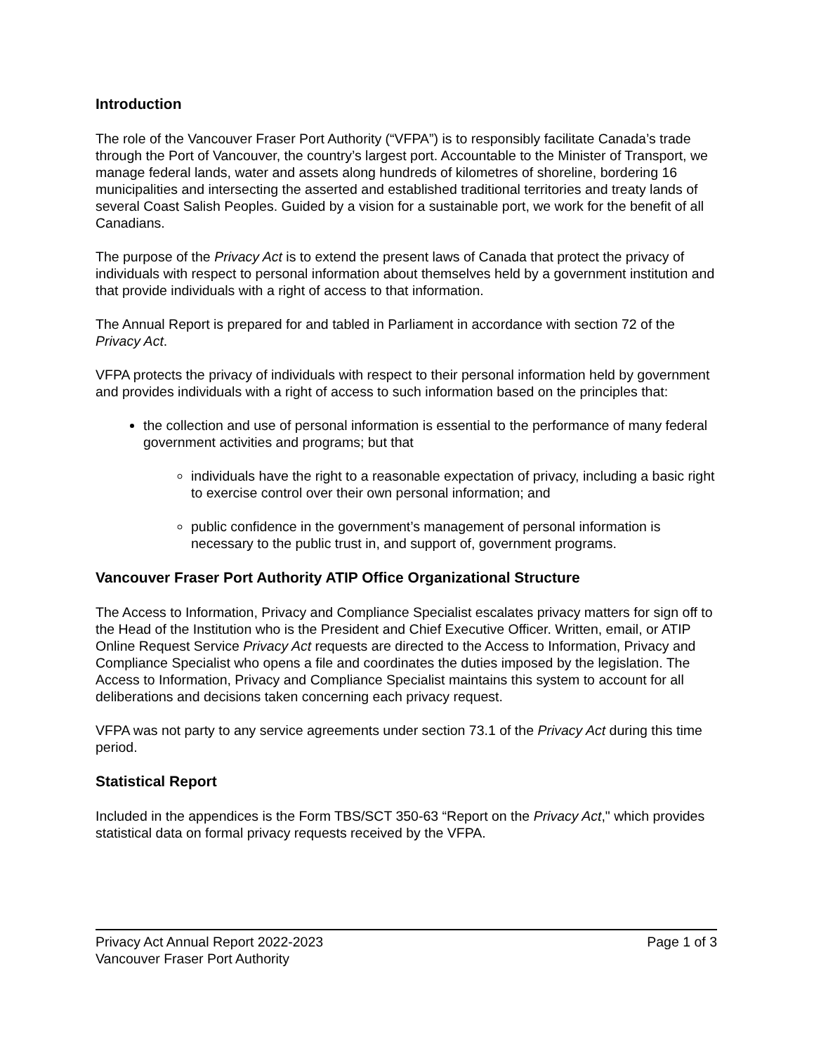Introduction
The role of the Vancouver Fraser Port Authority (“VFPA”) is to responsibly facilitate Canada’s trade through the Port of Vancouver, the country’s largest port. Accountable to the Minister of Transport, we manage federal lands, water and assets along hundreds of kilometres of shoreline, bordering 16 municipalities and intersecting the asserted and established traditional territories and treaty lands of several Coast Salish Peoples. Guided by a vision for a sustainable port, we work for the benefit of all Canadians.
The purpose of the Privacy Act is to extend the present laws of Canada that protect the privacy of individuals with respect to personal information about themselves held by a government institution and that provide individuals with a right of access to that information.
The Annual Report is prepared for and tabled in Parliament in accordance with section 72 of the Privacy Act.
VFPA protects the privacy of individuals with respect to their personal information held by government and provides individuals with a right of access to such information based on the principles that:
the collection and use of personal information is essential to the performance of many federal government activities and programs; but that
individuals have the right to a reasonable expectation of privacy, including a basic right to exercise control over their own personal information; and
public confidence in the government’s management of personal information is necessary to the public trust in, and support of, government programs.
Vancouver Fraser Port Authority ATIP Office Organizational Structure
The Access to Information, Privacy and Compliance Specialist escalates privacy matters for sign off to the Head of the Institution who is the President and Chief Executive Officer. Written, email, or ATIP Online Request Service Privacy Act requests are directed to the Access to Information, Privacy and Compliance Specialist who opens a file and coordinates the duties imposed by the legislation. The Access to Information, Privacy and Compliance Specialist maintains this system to account for all deliberations and decisions taken concerning each privacy request.
VFPA was not party to any service agreements under section 73.1 of the Privacy Act during this time period.
Statistical Report
Included in the appendices is the Form TBS/SCT 350-63 “Report on the Privacy Act," which provides statistical data on formal privacy requests received by the VFPA.
Privacy Act Annual Report 2022-2023
Vancouver Fraser Port Authority
Page 1 of 3